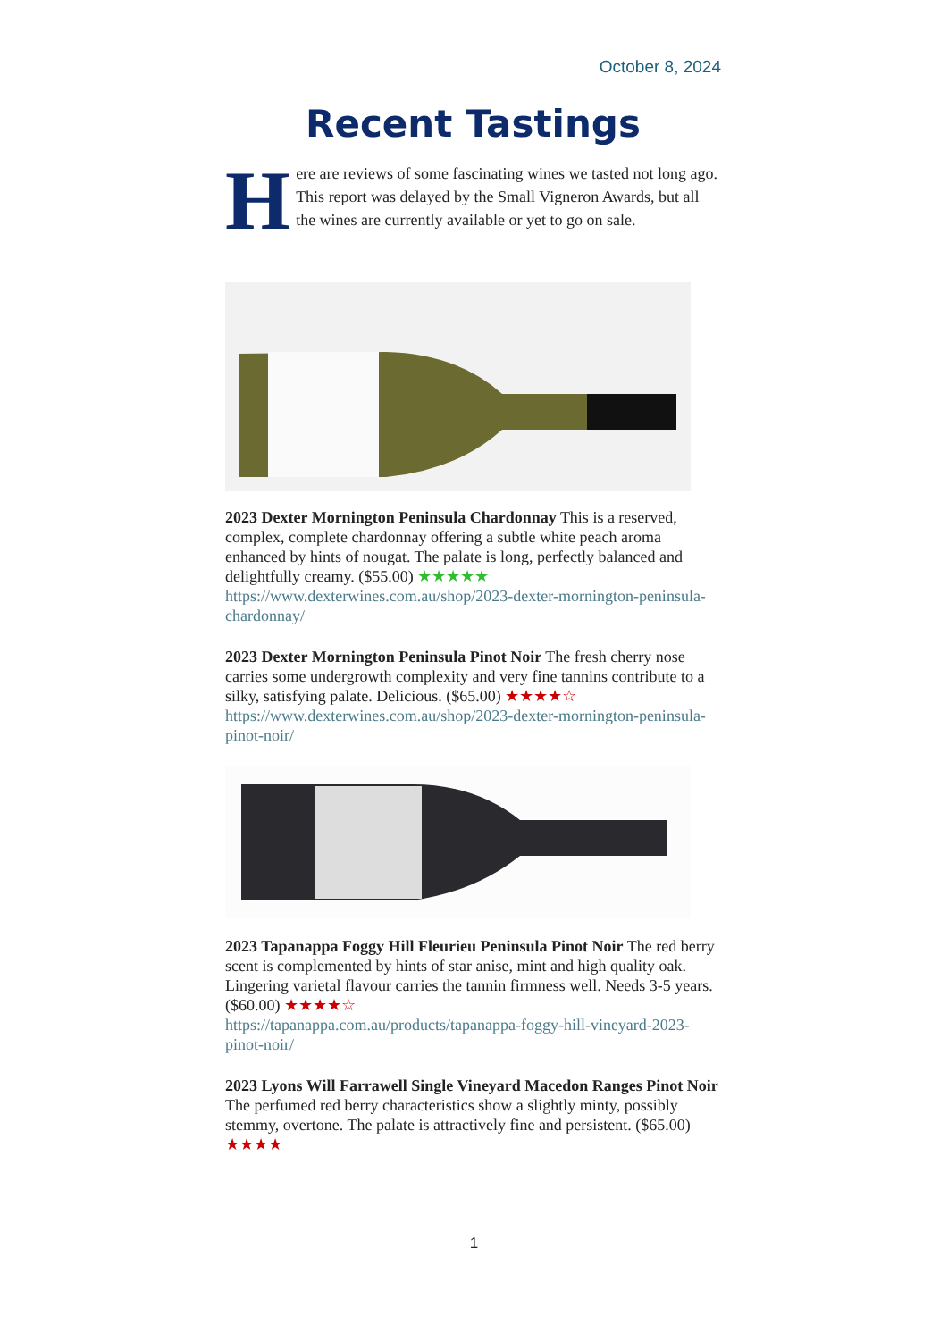October 8, 2024
Recent Tastings
Here are reviews of some fascinating wines we tasted not long ago. This report was delayed by the Small Vigneron Awards, but all the wines are currently available or yet to go on sale.
2023 Dexter Mornington Peninsula Chardonnay This is a reserved, complex, complete chardonnay offering a subtle white peach aroma enhanced by hints of nougat. The palate is long, perfectly balanced and delightfully creamy. ($55.00) ★★★★★
https://www.dexterwines.com.au/shop/2023-dexter-mornington-peninsula-chardonnay/
2023 Dexter Mornington Peninsula Pinot Noir The fresh cherry nose carries some undergrowth complexity and very fine tannins contribute to a silky, satisfying palate. Delicious. ($65.00) ★★★★☆
https://www.dexterwines.com.au/shop/2023-dexter-mornington-peninsula-pinot-noir/
2023 Tapanappa Foggy Hill Fleurieu Peninsula Pinot Noir The red berry scent is complemented by hints of star anise, mint and high quality oak. Lingering varietal flavour carries the tannin firmness well. Needs 3-5 years. ($60.00) ★★★★☆
https://tapanappa.com.au/products/tapanappa-foggy-hill-vineyard-2023-pinot-noir/
2023 Lyons Will Farrawell Single Vineyard Macedon Ranges Pinot Noir The perfumed red berry characteristics show a slightly minty, possibly stemmy, overtone. The palate is attractively fine and persistent. ($65.00) ★★★★
1